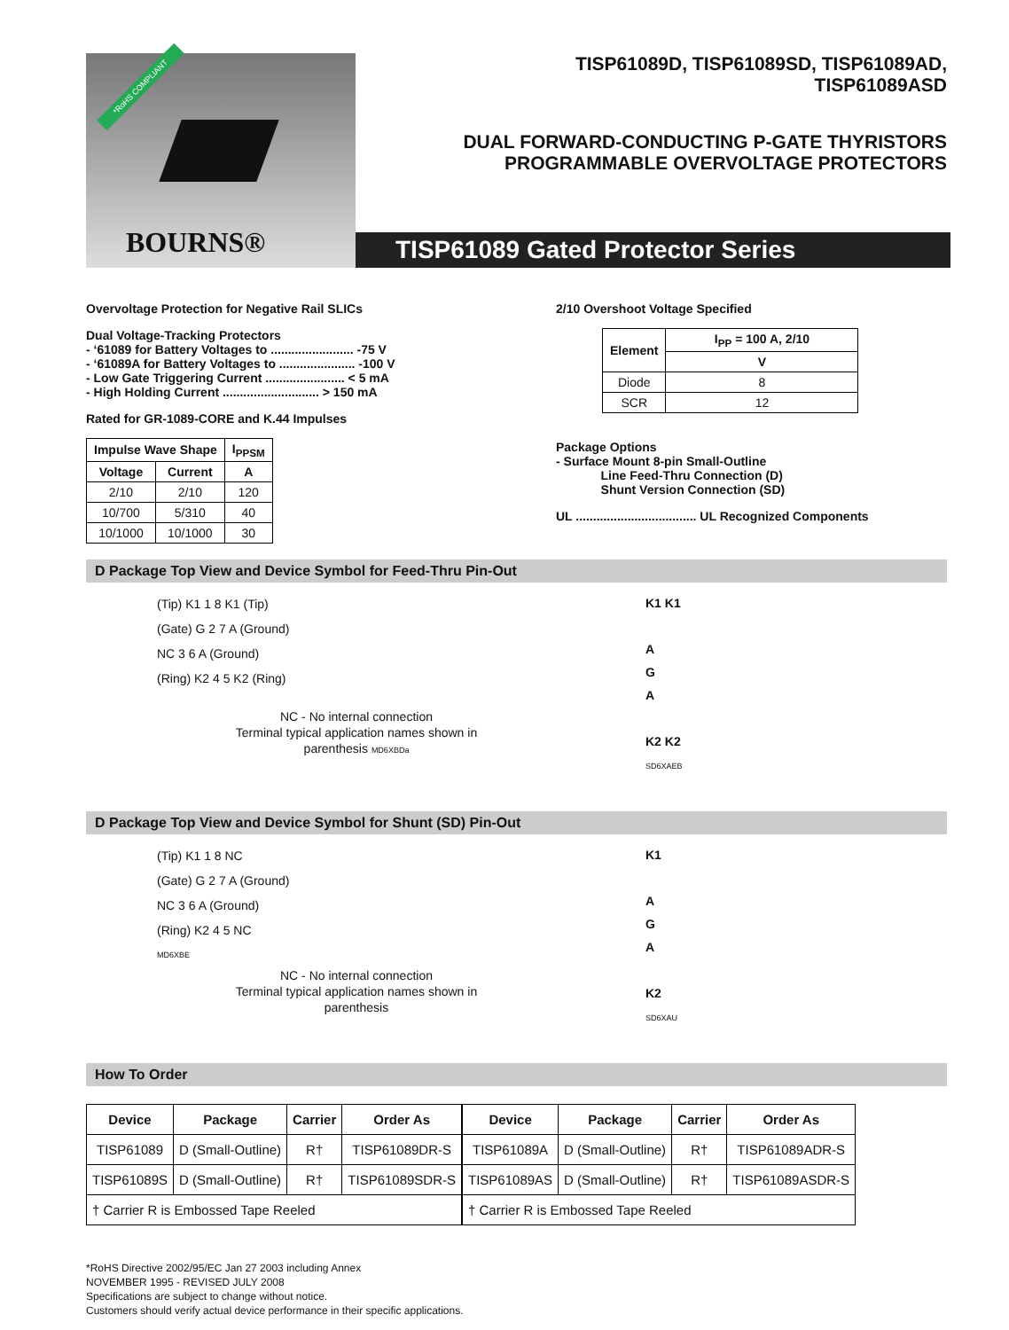*RoHS COMPLIANT
BOURNS®
TISP61089D, TISP61089SD, TISP61089AD,
TISP61089ASD
DUAL FORWARD-CONDUCTING P-GATE THYRISTORS
PROGRAMMABLE OVERVOLTAGE PROTECTORS
TISP61089 Gated Protector Series
Overvoltage Protection for Negative Rail SLICs
Dual Voltage-Tracking Protectors
- ‘61089 for Battery Voltages to ........................ -75 V
- ‘61089A for Battery Voltages to ...................... -100 V
- Low Gate Triggering Current ....................... < 5 mA
- High Holding Current ............................ > 150 mA
Rated for GR-1089-CORE and K.44 Impulses
| Impulse Wave Shape | | I<sub>PPSM</sub> |
| --- | --- | --- |
| Voltage | Current | A |
| 2/10 | 2/10 | 120 |
| 10/700 | 5/310 | 40 |
| 10/1000 | 10/1000 | 30 |
2/10 Overshoot Voltage Specified
| Element | I<sub>PP</sub> = 100 A, 2/10 |
| --- | --- |
| | V |
| Diode | 8 |
| SCR | 12 |
Package Options
- Surface Mount 8-pin Small-Outline
Line Feed-Thru Connection (D)
Shunt Version Connection (SD)
UL ................................... UL Recognized Components
D Package Top View and Device Symbol for Feed-Thru Pin-Out
(Tip) K1 1 8 K1 (Tip)
(Gate) G 2 7 A (Ground)
NC 3 6 A (Ground)
(Ring) K2 4 5 K2 (Ring)
NC - No internal connection
Terminal typical application names shown in
parenthesis MD6XBDa
K1 K1
A
G
A
K2 K2
SD6XAEB
D Package Top View and Device Symbol for Shunt (SD) Pin-Out
(Tip) K1 1 8 NC
(Gate) G 2 7 A (Ground)
NC 3 6 A (Ground)
(Ring) K2 4 5 NC
MD6XBE
NC - No internal connection
Terminal typical application names shown in
parenthesis
K1
A
G
A
K2
SD6XAU
How To Order
| Device | Package | Carrier | Order As |
| --- | --- | --- | --- |
| TISP61089 | D (Small-Outline) | R† | TISP61089DR-S |
| TISP61089S | D (Small-Outline) | R† | TISP61089SDR-S |
| † Carrier R is Embossed Tape Reeled | | | |
| Device | Package | Carrier | Order As |
| --- | --- | --- | --- |
| TISP61089A | D (Small-Outline) | R† | TISP61089ADR-S |
| TISP61089AS | D (Small-Outline) | R† | TISP61089ASDR-S |
| † Carrier R is Embossed Tape Reeled | | | |
*RoHS Directive 2002/95/EC Jan 27 2003 including Annex
NOVEMBER 1995 - REVISED JULY 2008
Specifications are subject to change without notice.
Customers should verify actual device performance in their specific applications.